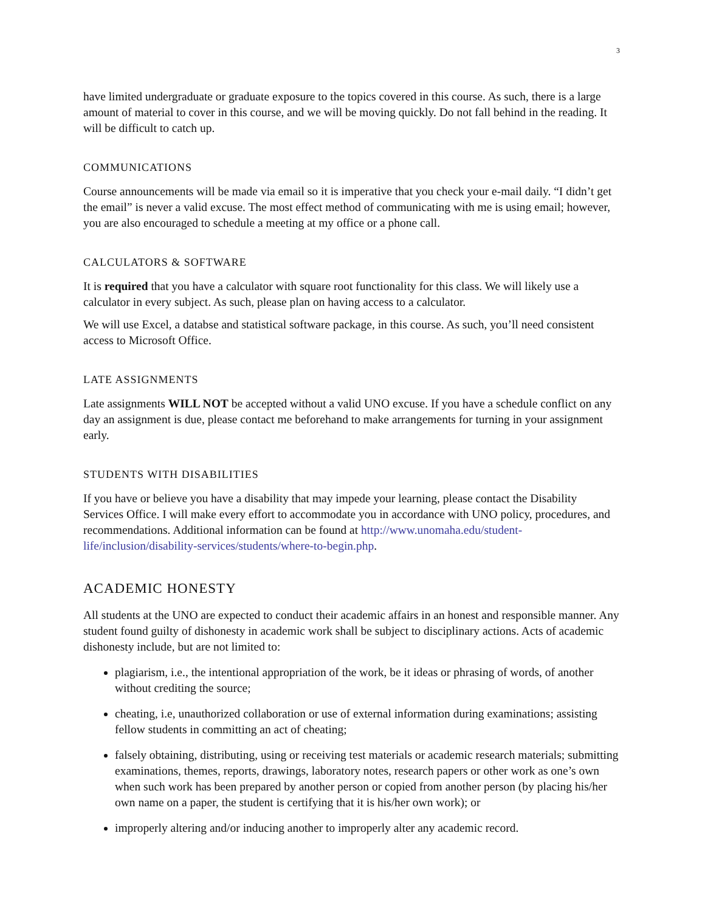3
have limited undergraduate or graduate exposure to the topics covered in this course. As such, there is a large amount of material to cover in this course, and we will be moving quickly. Do not fall behind in the reading. It will be difficult to catch up.
COMMUNICATIONS
Course announcements will be made via email so it is imperative that you check your e-mail daily. “I didn’t get the email” is never a valid excuse. The most effect method of communicating with me is using email; however, you are also encouraged to schedule a meeting at my office or a phone call.
CALCULATORS & SOFTWARE
It is required that you have a calculator with square root functionality for this class. We will likely use a calculator in every subject. As such, please plan on having access to a calculator.
We will use Excel, a databse and statistical software package, in this course. As such, you’ll need consistent access to Microsoft Office.
LATE ASSIGNMENTS
Late assignments WILL NOT be accepted without a valid UNO excuse. If you have a schedule conflict on any day an assignment is due, please contact me beforehand to make arrangements for turning in your assignment early.
STUDENTS WITH DISABILITIES
If you have or believe you have a disability that may impede your learning, please contact the Disability Services Office. I will make every effort to accommodate you in accordance with UNO policy, procedures, and recommendations. Additional information can be found at http://www.unomaha.edu/student-life/inclusion/disability-services/students/where-to-begin.php.
ACADEMIC HONESTY
All students at the UNO are expected to conduct their academic affairs in an honest and responsible manner. Any student found guilty of dishonesty in academic work shall be subject to disciplinary actions. Acts of academic dishonesty include, but are not limited to:
plagiarism, i.e., the intentional appropriation of the work, be it ideas or phrasing of words, of another without crediting the source;
cheating, i.e, unauthorized collaboration or use of external information during examinations; assisting fellow students in committing an act of cheating;
falsely obtaining, distributing, using or receiving test materials or academic research materials; submitting examinations, themes, reports, drawings, laboratory notes, research papers or other work as one’s own when such work has been prepared by another person or copied from another person (by placing his/her own name on a paper, the student is certifying that it is his/her own work); or
improperly altering and/or inducing another to improperly alter any academic record.